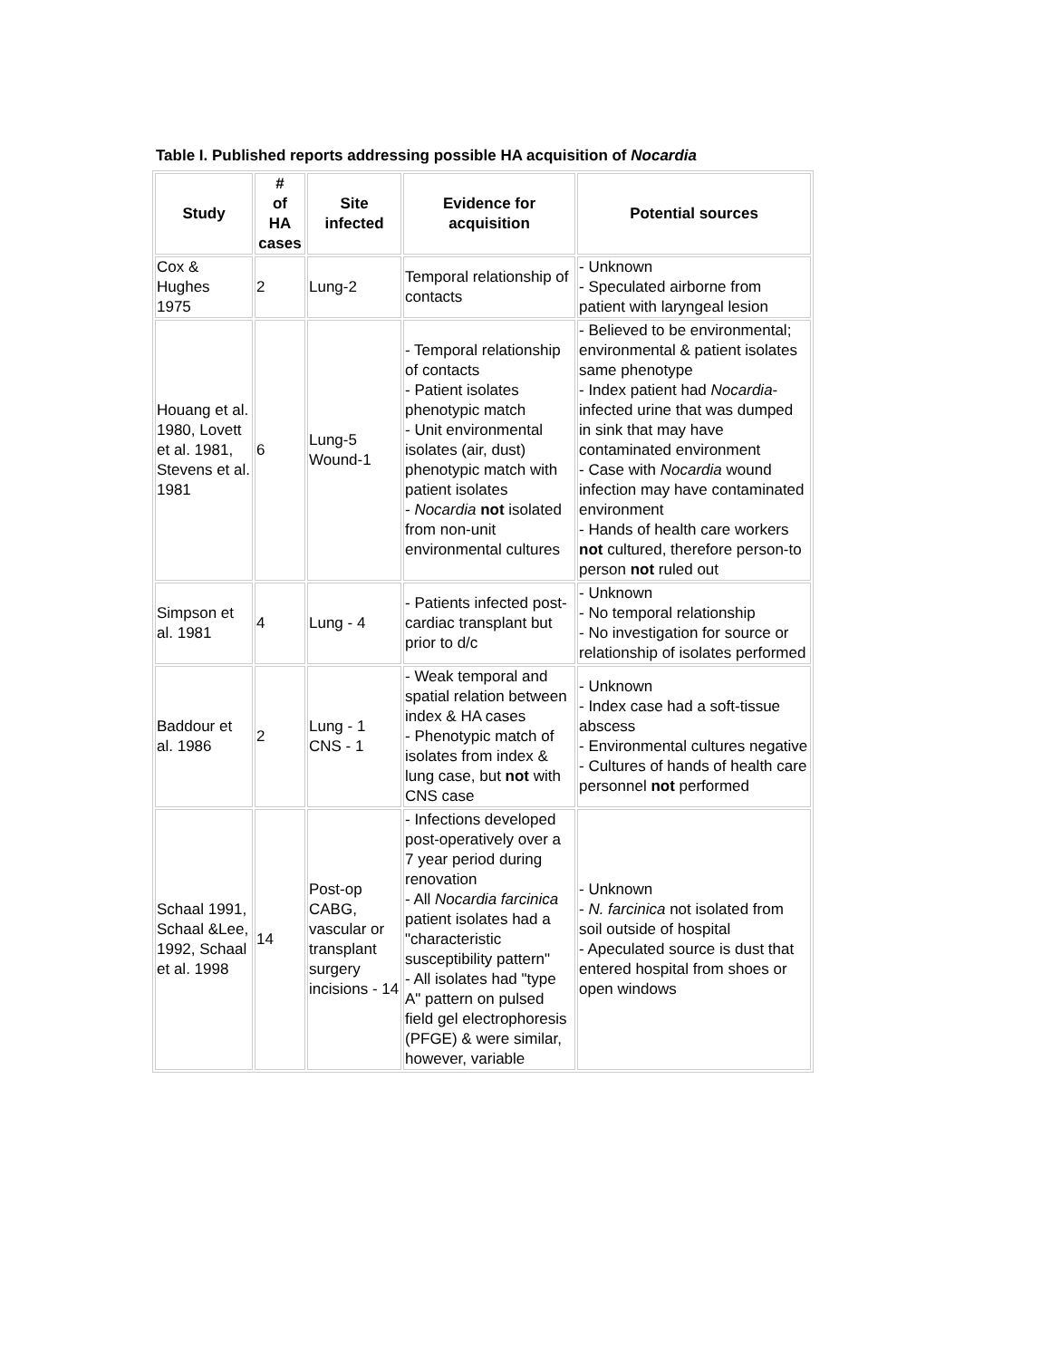Table I. Published reports addressing possible HA acquisition of Nocardia
| Study | # of HA cases | Site infected | Evidence for acquisition | Potential sources |
| --- | --- | --- | --- | --- |
| Cox & Hughes 1975 | 2 | Lung-2 | Temporal relationship of contacts | - Unknown - Speculated airborne from patient with laryngeal lesion |
| Houang et al. 1980, Lovett et al. 1981, Stevens et al. 1981 | 6 | Lung-5 Wound-1 | - Temporal relationship of contacts - Patient isolates phenotypic match - Unit environmental isolates (air, dust) phenotypic match with patient isolates - Nocardia not isolated from non-unit environmental cultures | - Believed to be environmental; environmental & patient isolates same phenotype - Index patient had Nocardia -infected urine that was dumped in sink that may have contaminated environment - Case with Nocardia wound infection may have contaminated environment - Hands of health care workers not cultured, therefore person-to person not ruled out |
| Simpson et al. 1981 | 4 | Lung - 4 | - Patients infected post-cardiac transplant but prior to d/c | - Unknown - No temporal relationship - No investigation for source or relationship of isolates performed |
| Baddour et al. 1986 | 2 | Lung - 1 CNS - 1 | - Weak temporal and spatial relation between index & HA cases - Phenotypic match of isolates from index & lung case, but not with CNS case | - Unknown - Index case had a soft-tissue abscess - Environmental cultures negative - Cultures of hands of health care personnel not performed |
| Schaal 1991, Schaal &Lee, 1992, Schaal et al. 1998 | 14 | Post-op CABG, vascular or transplant surgery incisions - 14 | - Infections developed post-operatively over a 7 year period during renovation - All Nocardia farcinica patient isolates had a "characteristic susceptibility pattern" - All isolates had "type A" pattern on pulsed field gel electrophoresis (PFGE) & were similar, however, variable | - Unknown - N. farcinica not isolated from soil outside of hospital - Apeculated source is dust that entered hospital from shoes or open windows |